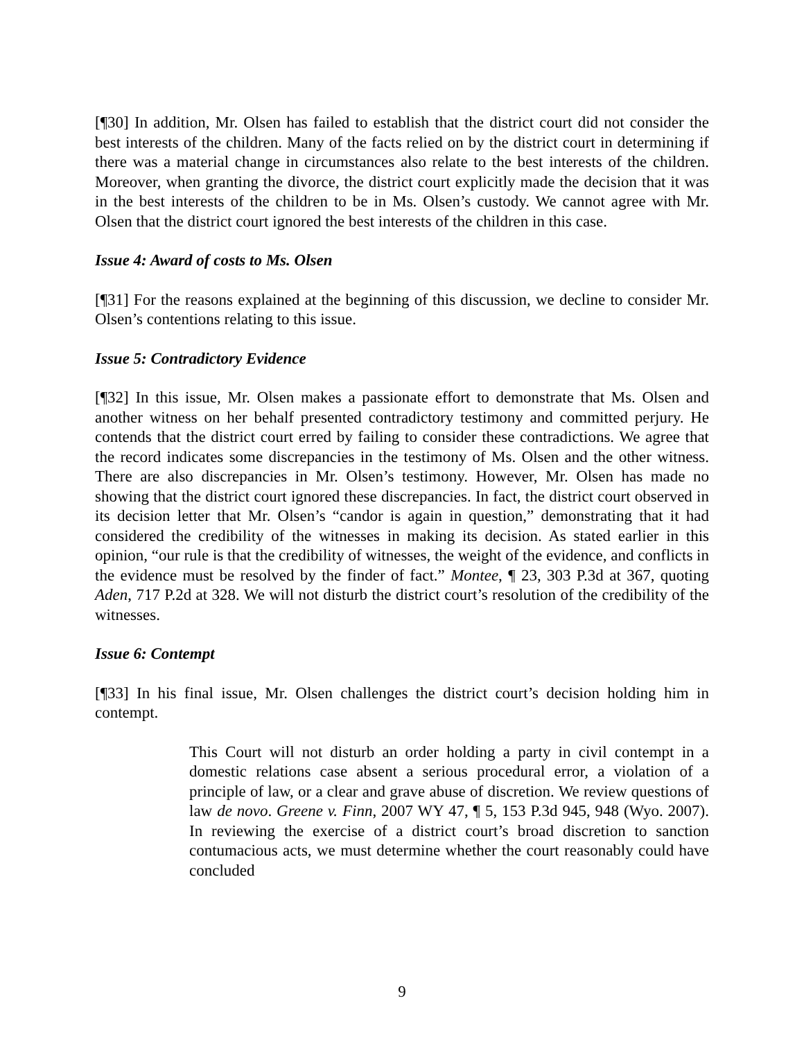[¶30] In addition, Mr. Olsen has failed to establish that the district court did not consider the best interests of the children. Many of the facts relied on by the district court in determining if there was a material change in circumstances also relate to the best interests of the children. Moreover, when granting the divorce, the district court explicitly made the decision that it was in the best interests of the children to be in Ms. Olsen’s custody. We cannot agree with Mr. Olsen that the district court ignored the best interests of the children in this case.
Issue 4: Award of costs to Ms. Olsen
[¶31] For the reasons explained at the beginning of this discussion, we decline to consider Mr. Olsen’s contentions relating to this issue.
Issue 5: Contradictory Evidence
[¶32] In this issue, Mr. Olsen makes a passionate effort to demonstrate that Ms. Olsen and another witness on her behalf presented contradictory testimony and committed perjury. He contends that the district court erred by failing to consider these contradictions. We agree that the record indicates some discrepancies in the testimony of Ms. Olsen and the other witness. There are also discrepancies in Mr. Olsen’s testimony. However, Mr. Olsen has made no showing that the district court ignored these discrepancies. In fact, the district court observed in its decision letter that Mr. Olsen’s “candor is again in question,” demonstrating that it had considered the credibility of the witnesses in making its decision. As stated earlier in this opinion, “our rule is that the credibility of witnesses, the weight of the evidence, and conflicts in the evidence must be resolved by the finder of fact.” Montee, ¶ 23, 303 P.3d at 367, quoting Aden, 717 P.2d at 328. We will not disturb the district court’s resolution of the credibility of the witnesses.
Issue 6: Contempt
[¶33] In his final issue, Mr. Olsen challenges the district court’s decision holding him in contempt.
This Court will not disturb an order holding a party in civil contempt in a domestic relations case absent a serious procedural error, a violation of a principle of law, or a clear and grave abuse of discretion. We review questions of law de novo. Greene v. Finn, 2007 WY 47, ¶ 5, 153 P.3d 945, 948 (Wyo. 2007). In reviewing the exercise of a district court’s broad discretion to sanction contumacious acts, we must determine whether the court reasonably could have concluded
9